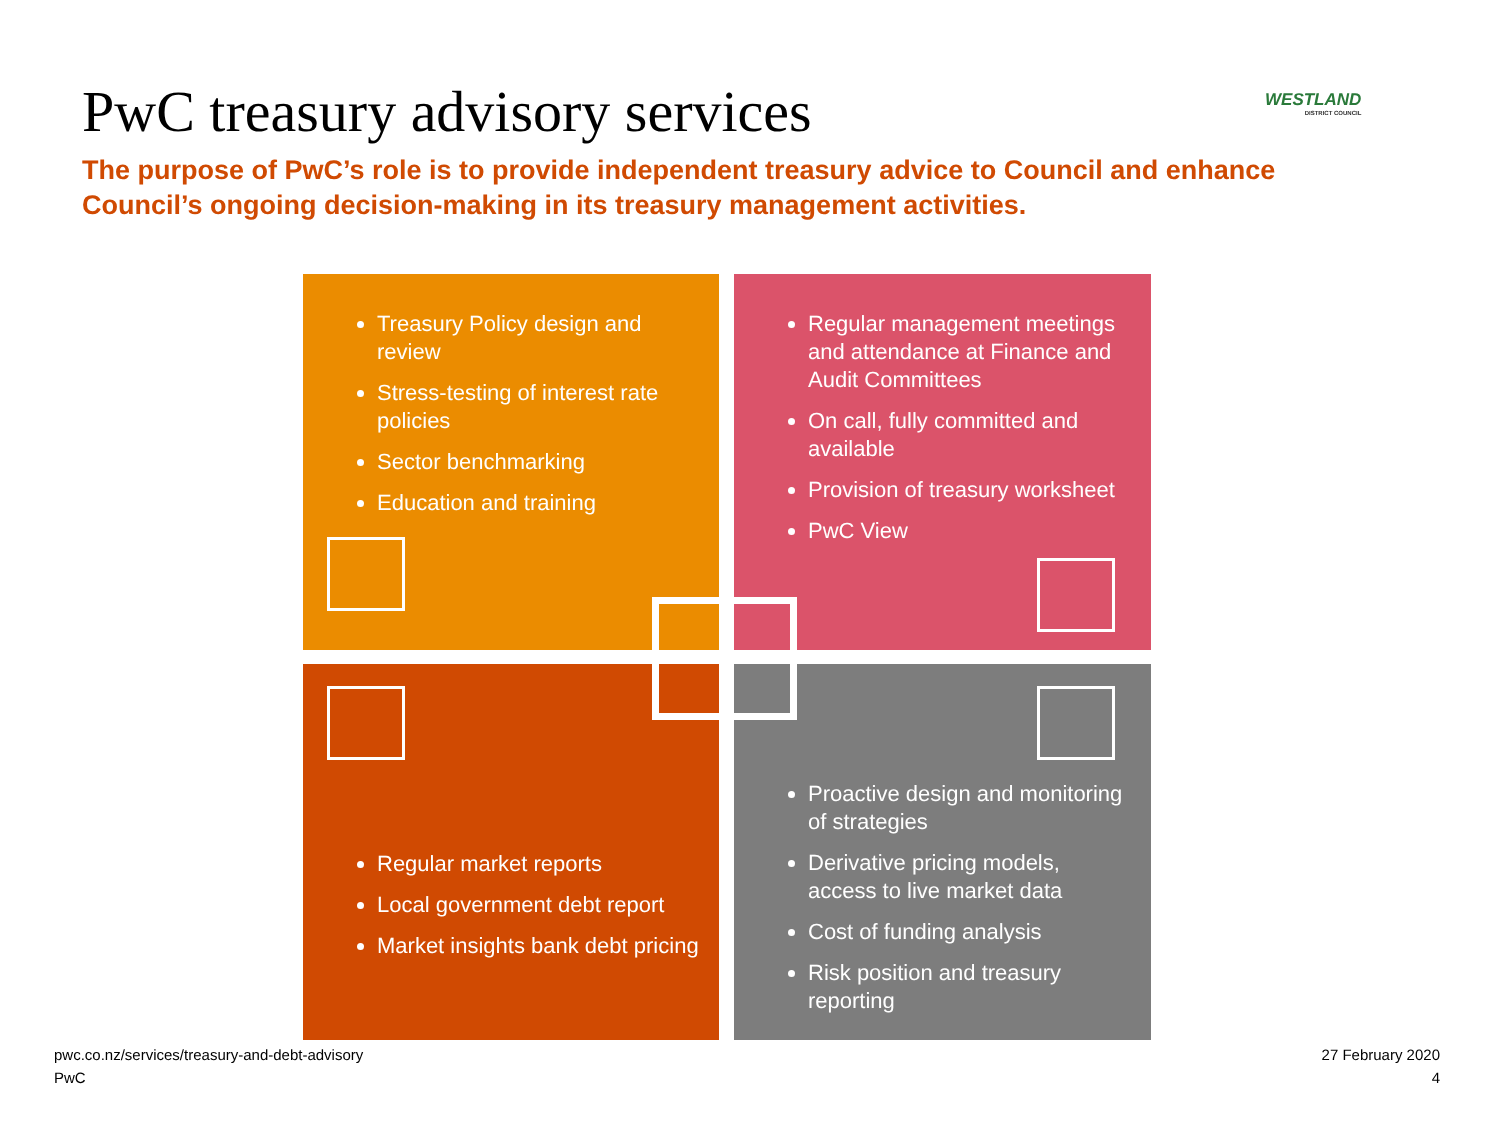PwC treasury advisory services WESTLAND
DISTRICT COUNCIL
The purpose of PwC’s role is to provide independent treasury advice to Council and enhance Council’s ongoing decision-making in its treasury management activities.
Treasury Policy design and review
Stress-testing of interest rate policies
Sector benchmarking
Education and training
Regular management meetings and attendance at Finance and Audit Committees
On call, fully committed and available
Provision of treasury worksheet
PwC View
Regular market reports
Local government debt report
Market insights bank debt pricing
Proactive design and monitoring of strategies
Derivative pricing models, access to live market data
Cost of funding analysis
Risk position and treasury reporting
pwc.co.nz/services/treasury-and-debt-advisory
PwC
27 February 2020
4